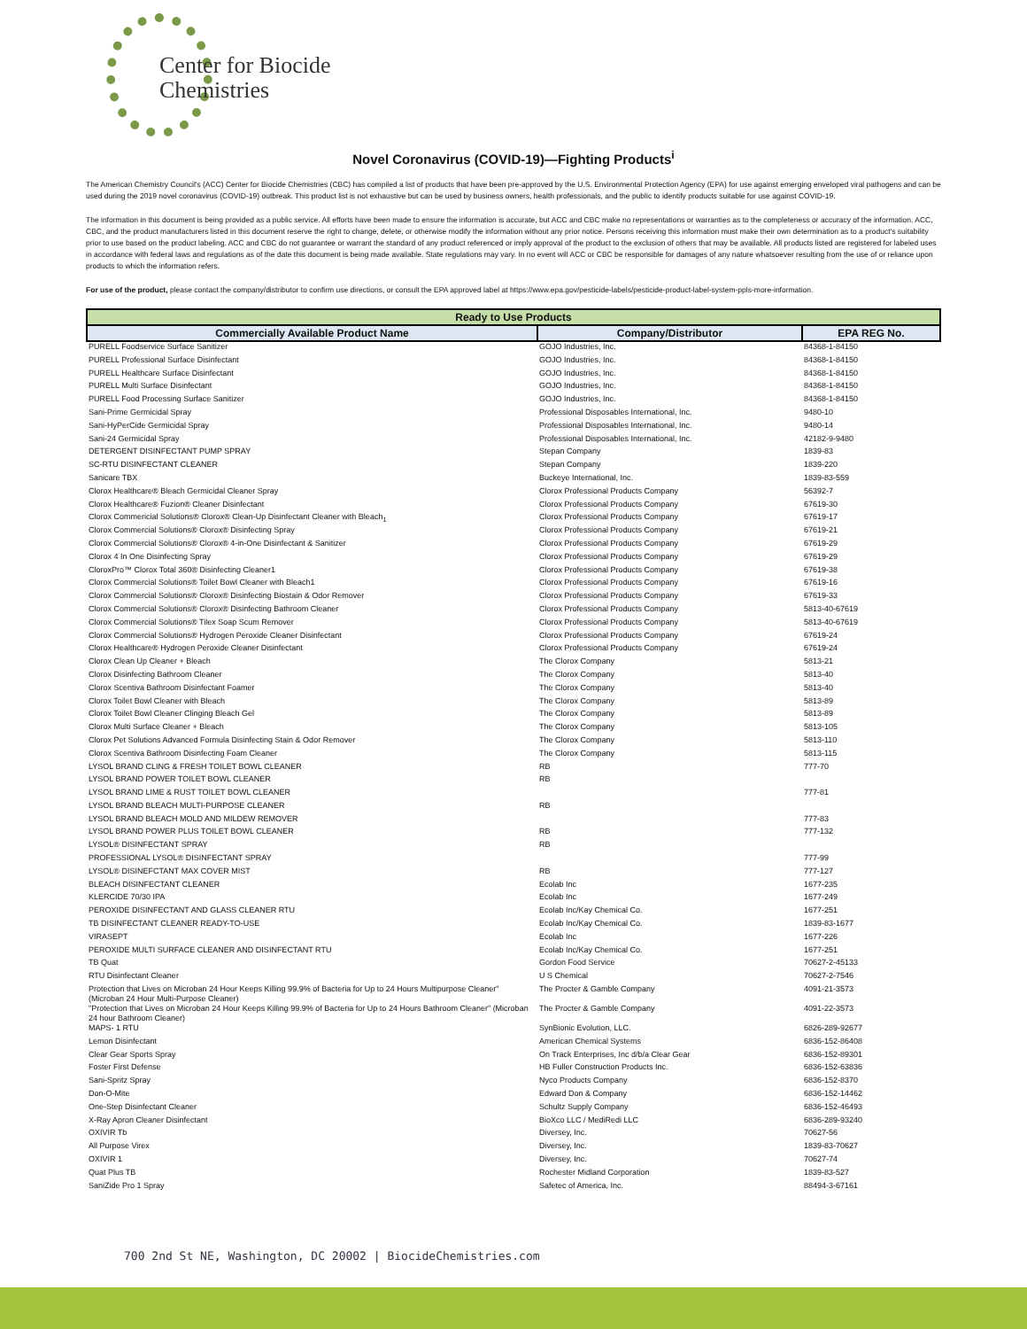Center for Biocide
Chemistries
Novel Coronavirus (COVID-19)—Fighting Products<sup>i</sup>
The American Chemistry Council's (ACC) Center for Biocide Chemistries (CBC) has compiled a list of products that have been pre-approved by the U.S. Environmental Protection Agency (EPA) for use against emerging enveloped viral pathogens and can be used during the 2019 novel coronavirus (COVID-19) outbreak. This product list is not exhaustive but can be used by business owners, health professionals, and the public to identify products suitable for use against COVID-19.
The information in this document is being provided as a public service. All efforts have been made to ensure the information is accurate, but ACC and CBC make no representations or warranties as to the completeness or accuracy of the information. ACC, CBC, and the product manufacturers listed in this document reserve the right to change, delete, or otherwise modify the information without any prior notice. Persons receiving this information must make their own determination as to a product's suitability prior to use based on the product labeling. ACC and CBC do not guarantee or warrant the standard of any product referenced or imply approval of the product to the exclusion of others that may be available. All products listed are registered for labeled uses in accordance with federal laws and regulations as of the date this document is being made available. State regulations may vary. In no event will ACC or CBC be responsible for damages of any nature whatsoever resulting from the use of or reliance upon products to which the information refers.
For use of the product, please contact the company/distributor to confirm use directions, or consult the EPA approved label at https://www.epa.gov/pesticide-labels/pesticide-product-label-system-ppls-more-information.
| Ready to Use Products | | |
| --- | --- | --- |
| Commercially Available Product Name | Company/Distributor | EPA REG No. |
| PURELL Foodservice Surface Sanitizer | GOJO Industries, Inc. | 84368-1-84150 |
| PURELL Professional Surface Disinfectant | GOJO Industries, Inc. | 84368-1-84150 |
| PURELL Healthcare Surface Disinfectant | GOJO Industries, Inc. | 84368-1-84150 |
| PURELL Multi Surface Disinfectant | GOJO Industries, Inc. | 84368-1-84150 |
| PURELL Food Processing Surface Sanitizer | GOJO Industries, Inc. | 84368-1-84150 |
| Sani-Prime Germicidal Spray | Professional Disposables International, Inc. | 9480-10 |
| Sani-HyPerCide Germicidal Spray | Professional Disposables International, Inc. | 9480-14 |
| Sani-24 Germicidal Spray | Professional Disposables International, Inc. | 42182-9-9480 |
| DETERGENT DISINFECTANT PUMP SPRAY | Stepan Company | 1839-83 |
| SC-RTU DISINFECTANT CLEANER | Stepan Company | 1839-220 |
| Sanicare TBX | Buckeye International, Inc. | 1839-83-559 |
| Clorox Healthcare® Bleach Germicidal Cleaner Spray | Clorox Professional Products Company | 56392-7 |
| Clorox Healthcare® Fuzion® Cleaner Disinfectant | Clorox Professional Products Company | 67619-30 |
| Clorox Commericial Solutions® Clorox® Clean-Up Disinfectant Cleaner with Bleach<sub>1</sub> | Clorox Professional Products Company | 67619-17 |
| Clorox Commercial Solutions® Clorox® Disinfecting Spray | Clorox Professional Products Company | 67619-21 |
| Clorox Commercial Solutions® Clorox® 4-in-One Disinfectant & Sanitizer | Clorox Professional Products Company | 67619-29 |
| Clorox 4 In One Disinfecting Spray | Clorox Professional Products Company | 67619-29 |
| CloroxPro™ Clorox Total 360® Disinfecting Cleaner1 | Clorox Professional Products Company | 67619-38 |
| Clorox Commercial Solutions® Toilet Bowl Cleaner with Bleach1 | Clorox Professional Products Company | 67619-16 |
| Clorox Commercial Solutions® Clorox® Disinfecting Biostain & Odor Remover | Clorox Professional Products Company | 67619-33 |
| Clorox Commercial Solutions® Clorox® Disinfecting Bathroom Cleaner | Clorox Professional Products Company | 5813-40-67619 |
| Clorox Commercial Solutions® Tilex Soap Scum Remover | Clorox Professional Products Company | 5813-40-67619 |
| Clorox Commercial Solutions® Hydrogen Peroxide Cleaner Disinfectant | Clorox Professional Products Company | 67619-24 |
| Clorox Healthcare® Hydrogen Peroxide Cleaner Disinfectant | Clorox Professional Products Company | 67619-24 |
| Clorox Clean Up Cleaner + Bleach | The Clorox Company | 5813-21 |
| Clorox Disinfecting Bathroom Cleaner | The Clorox Company | 5813-40 |
| Clorox Scentiva Bathroom Disinfectant Foamer | The Clorox Company | 5813-40 |
| Clorox Toilet Bowl Cleaner with Bleach | The Clorox Company | 5813-89 |
| Clorox Toilet Bowl Cleaner Clinging Bleach Gel | The Clorox Company | 5813-89 |
| Clorox Multi Surface Cleaner + Bleach | The Clorox Company | 5813-105 |
| Clorox Pet Solutions Advanced Formula Disinfecting Stain & Odor Remover | The Clorox Company | 5813-110 |
| Clorox Scentiva Bathroom Disinfecting Foam Cleaner | The Clorox Company | 5813-115 |
| LYSOL BRAND CLING & FRESH TOILET BOWL CLEANER | RB | 777-70 |
| LYSOL BRAND POWER TOILET BOWL CLEANER | RB | |
| LYSOL BRAND LIME & RUST TOILET BOWL CLEANER | | 777-81 |
| LYSOL BRAND BLEACH MULTI-PURPOSE CLEANER | RB | |
| LYSOL BRAND BLEACH MOLD AND MILDEW REMOVER | | 777-83 |
| LYSOL BRAND POWER PLUS TOILET BOWL CLEANER | RB | 777-132 |
| LYSOL® DISINFECTANT SPRAY | RB | |
| PROFESSIONAL LYSOL® DISINFECTANT SPRAY | | 777-99 |
| LYSOL® DISINEFCTANT MAX COVER MIST | RB | 777-127 |
| BLEACH DISINFECTANT CLEANER | Ecolab Inc | 1677-235 |
| KLERCIDE 70/30 IPA | Ecolab Inc | 1677-249 |
| PEROXIDE DISINFECTANT AND GLASS CLEANER RTU | Ecolab Inc/Kay Chemical Co. | 1677-251 |
| TB DISINFECTANT CLEANER READY-TO-USE | Ecolab Inc/Kay Chemical Co. | 1839-83-1677 |
| VIRASEPT | Ecolab Inc | 1677-226 |
| PEROXIDE MULTI SURFACE CLEANER AND DISINFECTANT RTU | Ecolab Inc/Kay Chemical Co. | 1677-251 |
| TB Quat | Gordon Food Service | 70627-2-45133 |
| RTU Disinfectant Cleaner | U S Chemical | 70627-2-7546 |
| Protection that Lives on Microban 24 Hour Keeps Killing 99.9% of Bacteria for Up to 24 Hours Multipurpose Cleaner" (Microban 24 Hour Multi-Purpose Cleaner) | The Procter & Gamble Company | 4091-21-3573 |
| "Protection that Lives on Microban 24 Hour Keeps Killing 99.9% of Bacteria for Up to 24 Hours Bathroom Cleaner" (Microban 24 hour Bathroom Cleaner) | The Procter & Gamble Company | 4091-22-3573 |
| MAPS- 1 RTU | SynBionic Evolution, LLC. | 6826-289-92677 |
| Lemon Disinfectant | American Chemical Systems | 6836-152-86408 |
| Clear Gear Sports Spray | On Track Enterprises, Inc d/b/a Clear Gear | 6836-152-89301 |
| Foster First Defense | HB Fuller Construction Products Inc. | 6836-152-63836 |
| Sani-Spritz Spray | Nyco Products Company | 6836-152-8370 |
| Don-O-Mite | Edward Don & Company | 6836-152-14462 |
| One-Step Disinfectant Cleaner | Schultz Supply Company | 6836-152-46493 |
| X-Ray Apron Cleaner Disinfectant | BioXco LLC / MediRedi LLC | 6836-289-93240 |
| OXIVIR Tb | Diversey, Inc. | 70627-56 |
| All Purpose Virex | Diversey, Inc. | 1839-83-70627 |
| OXIVIR 1 | Diversey, Inc. | 70627-74 |
| Quat Plus TB | Rochester Midland Corporation | 1839-83-527 |
| SaniZide Pro 1 Spray | Safetec of America, Inc. | 88494-3-67161 |
700 2nd St NE, Washington, DC 20002 | BiocideChemistries.com